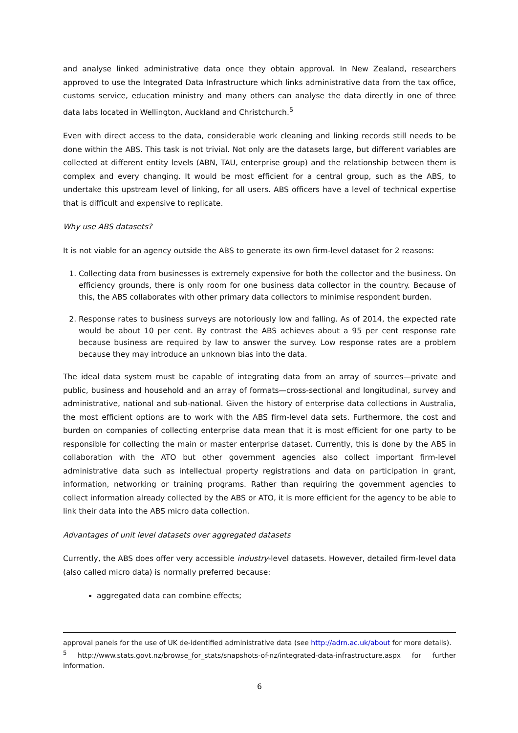and analyse linked administrative data once they obtain approval. In New Zealand, researchers approved to use the Integrated Data Infrastructure which links administrative data from the tax office, customs service, education ministry and many others can analyse the data directly in one of three data labs located in Wellington, Auckland and Christchurch.<sup>5</sup>
Even with direct access to the data, considerable work cleaning and linking records still needs to be done within the ABS. This task is not trivial. Not only are the datasets large, but different variables are collected at different entity levels (ABN, TAU, enterprise group) and the relationship between them is complex and every changing. It would be most efficient for a central group, such as the ABS, to undertake this upstream level of linking, for all users. ABS officers have a level of technical expertise that is difficult and expensive to replicate.
Why use ABS datasets?
It is not viable for an agency outside the ABS to generate its own firm-level dataset for 2 reasons:
1. Collecting data from businesses is extremely expensive for both the collector and the business. On efficiency grounds, there is only room for one business data collector in the country. Because of this, the ABS collaborates with other primary data collectors to minimise respondent burden.
2. Response rates to business surveys are notoriously low and falling. As of 2014, the expected rate would be about 10 per cent. By contrast the ABS achieves about a 95 per cent response rate because business are required by law to answer the survey. Low response rates are a problem because they may introduce an unknown bias into the data.
The ideal data system must be capable of integrating data from an array of sources—private and public, business and household and an array of formats—cross-sectional and longitudinal, survey and administrative, national and sub-national. Given the history of enterprise data collections in Australia, the most efficient options are to work with the ABS firm-level data sets. Furthermore, the cost and burden on companies of collecting enterprise data mean that it is most efficient for one party to be responsible for collecting the main or master enterprise dataset. Currently, this is done by the ABS in collaboration with the ATO but other government agencies also collect important firm-level administrative data such as intellectual property registrations and data on participation in grant, information, networking or training programs. Rather than requiring the government agencies to collect information already collected by the ABS or ATO, it is more efficient for the agency to be able to link their data into the ABS micro data collection.
Advantages of unit level datasets over aggregated datasets
Currently, the ABS does offer very accessible industry-level datasets. However, detailed firm-level data (also called micro data) is normally preferred because:
aggregated data can combine effects;
approval panels for the use of UK de-identified administrative data (see http://adrn.ac.uk/about for more details).
<sup>5</sup> http://www.stats.govt.nz/browse_for_stats/snapshots-of-nz/integrated-data-infrastructure.aspx for further information.
6